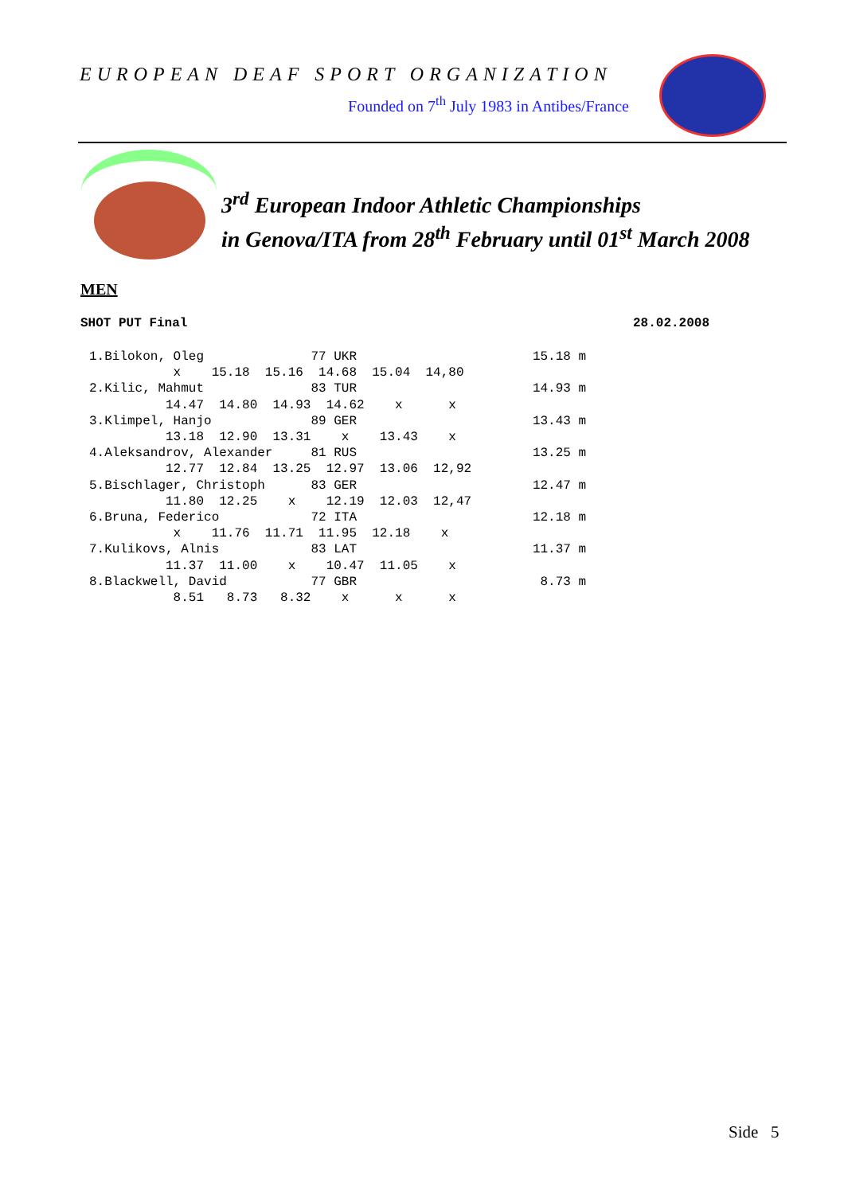EUROPEAN DEAF SPORT ORGANIZATION
Founded on 7<sup>th</sup> July 1983 in Antibes/France
3<sup>rd</sup> European Indoor Athletic Championships
in Genova/ITA from 28<sup>th</sup> February until 01<sup>st</sup> March 2008
MEN
SHOT PUT Final 28.02.2008
1.Bilokon, Oleg              77 UKR                       15.18 m
           x    15.18  15.16  14.68  15.04  14,80
2.Kilic, Mahmut              83 TUR                       14.93 m
          14.47  14.80  14.93  14.62    x      x
3.Klimpel, Hanjo             89 GER                       13.43 m
          13.18  12.90  13.31    x    13.43    x
4.Aleksandrov, Alexander     81 RUS                       13.25 m
          12.77  12.84  13.25  12.97  13.06  12,92
5.Bischlager, Christoph      83 GER                       12.47 m
          11.80  12.25    x    12.19  12.03  12,47
6.Bruna, Federico            72 ITA                       12.18 m
           x    11.76  11.71  11.95  12.18    x
7.Kulikovs, Alnis            83 LAT                       11.37 m
          11.37  11.00    x    10.47  11.05    x
8.Blackwell, David           77 GBR                        8.73 m
           8.51   8.73   8.32    x      x      x
Side 5